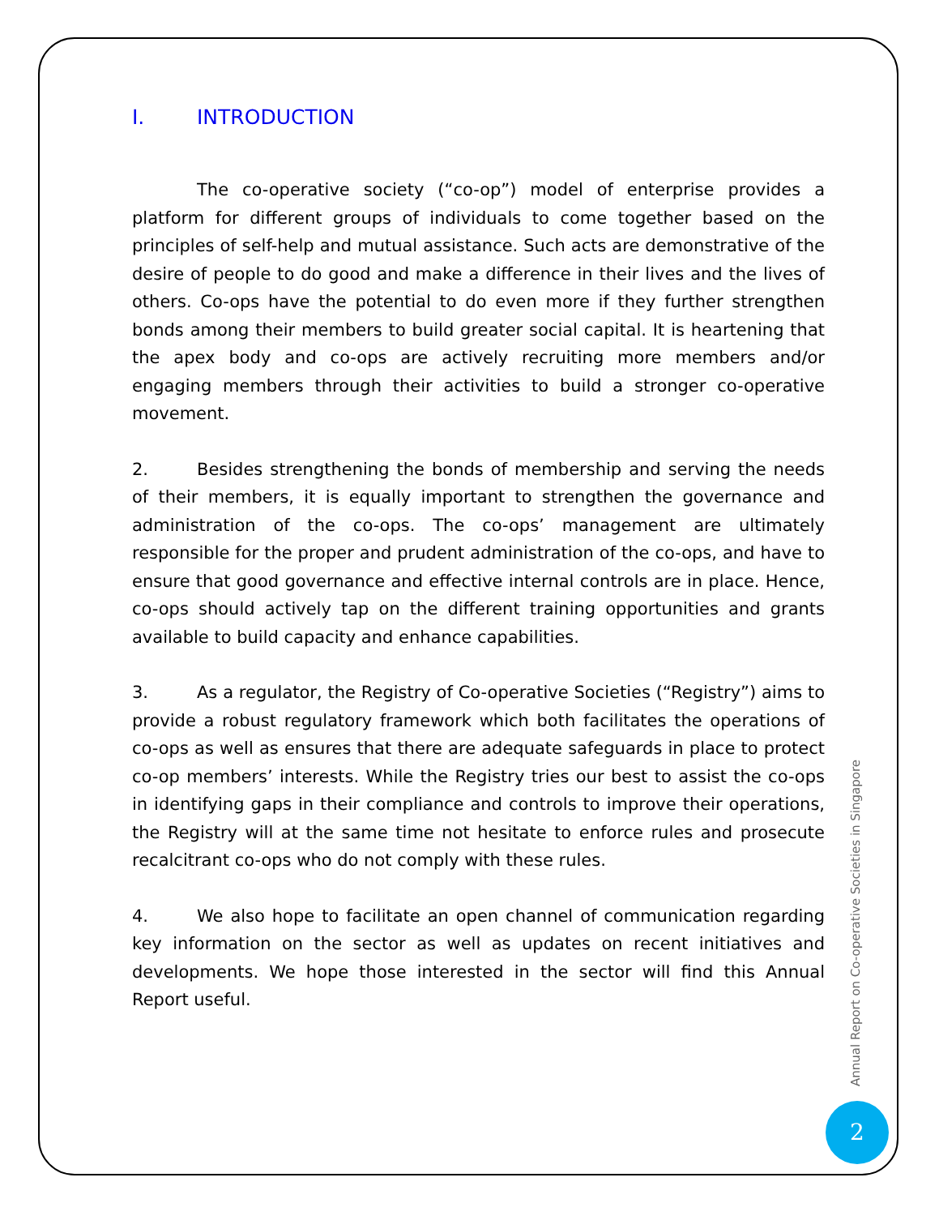I. INTRODUCTION
The co-operative society (“co-op”) model of enterprise provides a platform for different groups of individuals to come together based on the principles of self-help and mutual assistance. Such acts are demonstrative of the desire of people to do good and make a difference in their lives and the lives of others. Co-ops have the potential to do even more if they further strengthen bonds among their members to build greater social capital. It is heartening that the apex body and co-ops are actively recruiting more members and/or engaging members through their activities to build a stronger co-operative movement.
2. Besides strengthening the bonds of membership and serving the needs of their members, it is equally important to strengthen the governance and administration of the co-ops. The co-ops’ management are ultimately responsible for the proper and prudent administration of the co-ops, and have to ensure that good governance and effective internal controls are in place. Hence, co-ops should actively tap on the different training opportunities and grants available to build capacity and enhance capabilities.
3. As a regulator, the Registry of Co-operative Societies (“Registry”) aims to provide a robust regulatory framework which both facilitates the operations of co-ops as well as ensures that there are adequate safeguards in place to protect co-op members’ interests. While the Registry tries our best to assist the co-ops in identifying gaps in their compliance and controls to improve their operations, the Registry will at the same time not hesitate to enforce rules and prosecute recalcitrant co-ops who do not comply with these rules.
4. We also hope to facilitate an open channel of communication regarding key information on the sector as well as updates on recent initiatives and developments. We hope those interested in the sector will find this Annual Report useful.
Annual Report on Co-operative Societies in Singapore
2